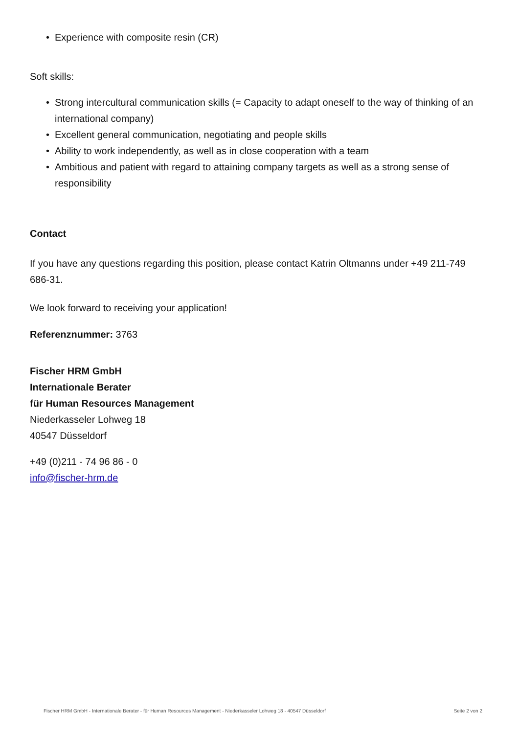• Experience with composite resin (CR)
Soft skills:
• Strong intercultural communication skills (= Capacity to adapt oneself to the way of thinking of an international company)
• Excellent general communication, negotiating and people skills
• Ability to work independently, as well as in close cooperation with a team
• Ambitious and patient with regard to attaining company targets as well as a strong sense of responsibility
Contact
If you have any questions regarding this position, please contact Katrin Oltmanns under +49 211-749 686-31.
We look forward to receiving your application!
Referenznummer: 3763
Fischer HRM GmbH
Internationale Berater
für Human Resources Management
Niederkasseler Lohweg 18
40547 Düsseldorf
+49 (0)211 - 74 96 86 - 0
info@fischer-hrm.de
Fischer HRM GmbH - Internationale Berater - für Human Resources Management - Niederkasseler Lohweg 18 - 40547 Düsseldorf Seite 2 von 2